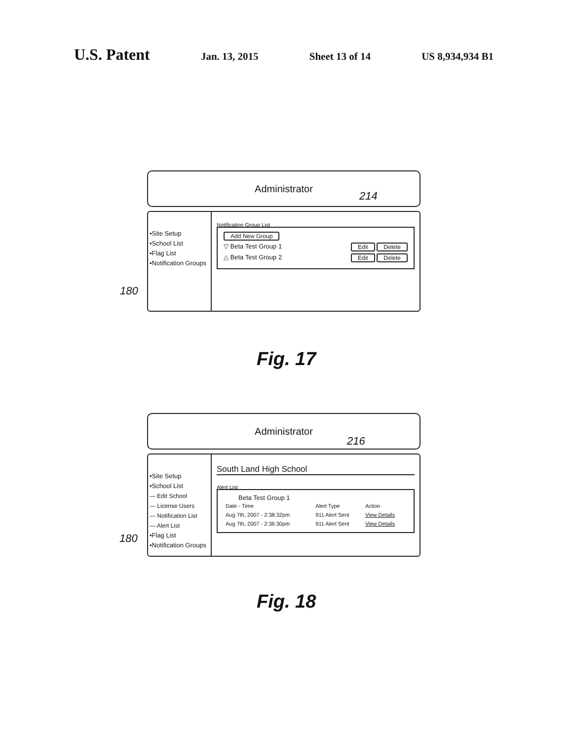U.S. Patent
Jan. 13, 2015 Sheet 13 of 14 US 8,934,934 B1
Administrator
•Site Setup
•School List
•Flag List
•Notification Groups
Notification Group List
Add New Group
▽ Beta Test Group 1 Edit Delete
△ Beta Test Group 2 Edit Delete
214
180
Fig. 17
Administrator
•Site Setup
•School List
— Edit School
— License Users
— Notification List
— Alert List
•Flag List
•Notification Groups
South Land High School
Alert List
Beta Test Group 1
| Date - Time | Alert Type | Action |
| --- | --- | --- |
| Aug 7th, 2007 - 2:38:32pm | 911 Alert Sent | View Details |
| Aug 7th, 2007 - 2:36:30pm | 911 Alert Sent | View Details |
216
180
Fig. 18